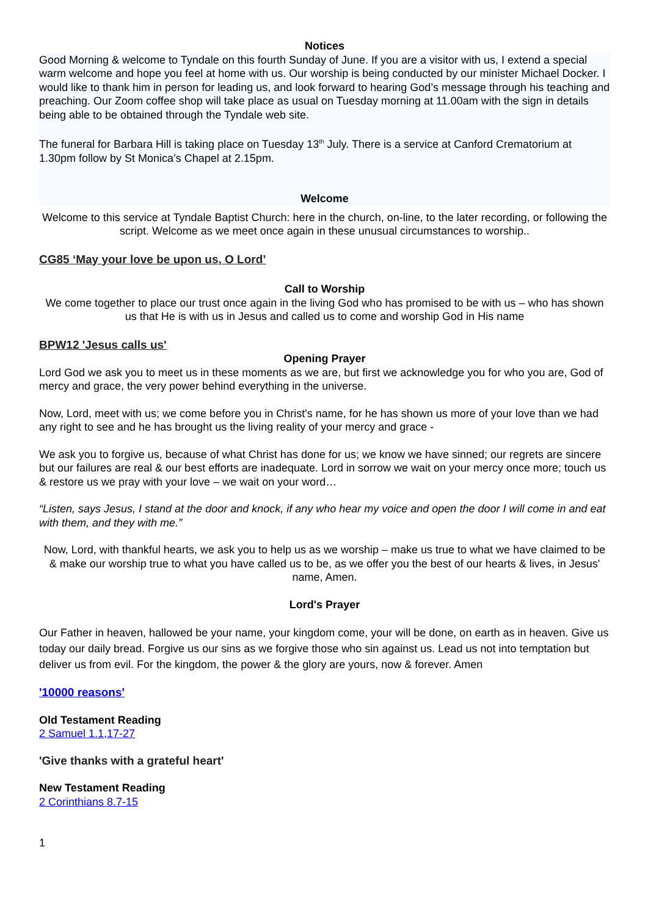Notices
Good Morning & welcome to Tyndale on this fourth Sunday of June. If you are a visitor with us, I extend a special warm welcome and hope you feel at home with us. Our worship is being conducted by our minister Michael Docker. I would like to thank him in person for leading us, and look forward to hearing God’s message through his teaching and preaching. Our Zoom coffee shop will take place as usual on Tuesday morning at 11.00am with the sign in details being able to be obtained through the Tyndale web site.
The funeral for Barbara Hill is taking place on Tuesday 13<sup>th</sup> July. There is a service at Canford Crematorium at 1.30pm follow by St Monica’s Chapel at 2.15pm.
Welcome
Welcome to this service at Tyndale Baptist Church: here in the church, on-line, to the later recording, or following the script. Welcome as we meet once again in these unusual circumstances to worship..
CG85 ‘May your love be upon us, O Lord’
Call to Worship
We come together to place our trust once again in the living God who has promised to be with us – who has shown us that He is with us in Jesus and called us to come and worship God in His name
BPW12 'Jesus calls us'
Opening Prayer
Lord God we ask you to meet us in these moments as we are, but first we acknowledge you for who you are, God of mercy and grace, the very power behind everything in the universe.
Now, Lord, meet with us; we come before you in Christ's name, for he has shown us more of your love than we had any right to see and he has brought us the living reality of your mercy and grace -
We ask you to forgive us, because of what Christ has done for us; we know we have sinned; our regrets are sincere but our failures are real & our best efforts are inadequate. Lord in sorrow we wait on your mercy once more; touch us & restore us we pray with your love – we wait on your word…
“Listen, says Jesus, I stand at the door and knock, if any who hear my voice and open the door I will come in and eat with them, and they with me.”
Now, Lord, with thankful hearts, we ask you to help us as we worship – make us true to what we have claimed to be & make our worship true to what you have called us to be, as we offer you the best of our hearts & lives, in Jesus' name, Amen.
Lord's Prayer
Our Father in heaven, hallowed be your name, your kingdom come, your will be done, on earth as in heaven. Give us today our daily bread. Forgive us our sins as we forgive those who sin against us. Lead us not into temptation but deliver us from evil. For the kingdom, the power & the glory are yours, now & forever. Amen
'10000 reasons'
Old Testament Reading
2 Samuel 1.1,17-27
'Give thanks with a grateful heart'
New Testament Reading
2 Corinthians 8.7-15
1